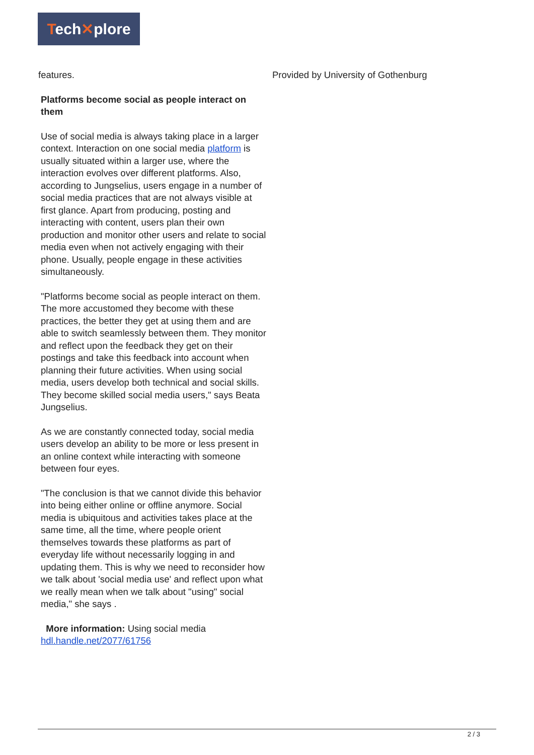Tech✕plore
features.
Platforms become social as people interact on them
Use of social media is always taking place in a larger context. Interaction on one social media platform is usually situated within a larger use, where the interaction evolves over different platforms. Also, according to Jungselius, users engage in a number of social media practices that are not always visible at first glance. Apart from producing, posting and interacting with content, users plan their own production and monitor other users and relate to social media even when not actively engaging with their phone. Usually, people engage in these activities simultaneously.
"Platforms become social as people interact on them. The more accustomed they become with these practices, the better they get at using them and are able to switch seamlessly between them. They monitor and reflect upon the feedback they get on their postings and take this feedback into account when planning their future activities. When using social media, users develop both technical and social skills. They become skilled social media users," says Beata Jungselius.
As we are constantly connected today, social media users develop an ability to be more or less present in an online context while interacting with someone between four eyes.
"The conclusion is that we cannot divide this behavior into being either online or offline anymore. Social media is ubiquitous and activities takes place at the same time, all the time, where people orient themselves towards these platforms as part of everyday life without necessarily logging in and updating them. This is why we need to reconsider how we talk about 'social media use' and reflect upon what we really mean when we talk about "using" social media," she says .
More information: Using social media hdl.handle.net/2077/61756
Provided by University of Gothenburg
2 / 3